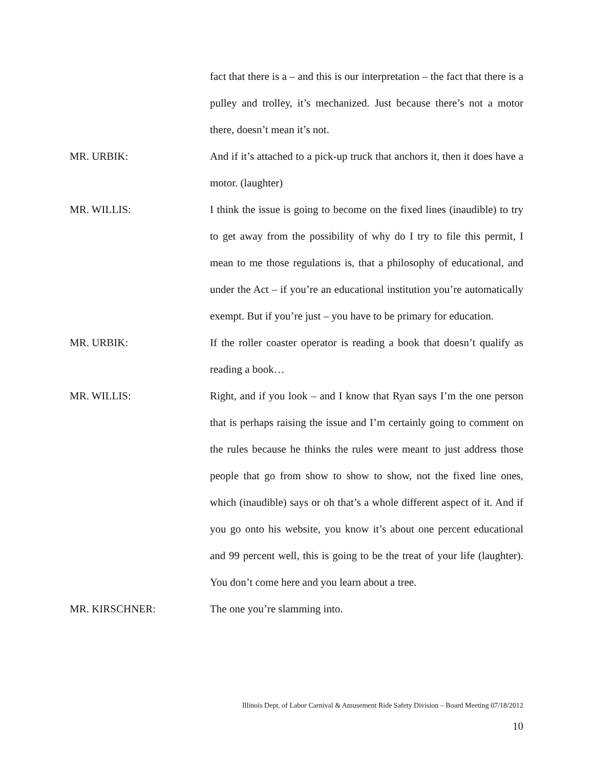fact that there is a – and this is our interpretation – the fact that there is a pulley and trolley, it’s mechanized. Just because there’s not a motor there, doesn’t mean it’s not.
MR. URBIK: And if it’s attached to a pick-up truck that anchors it, then it does have a motor. (laughter)
MR. WILLIS: I think the issue is going to become on the fixed lines (inaudible) to try to get away from the possibility of why do I try to file this permit, I mean to me those regulations is, that a philosophy of educational, and under the Act – if you’re an educational institution you’re automatically exempt. But if you’re just – you have to be primary for education.
MR. URBIK: If the roller coaster operator is reading a book that doesn’t qualify as reading a book…
MR. WILLIS: Right, and if you look – and I know that Ryan says I’m the one person that is perhaps raising the issue and I’m certainly going to comment on the rules because he thinks the rules were meant to just address those people that go from show to show to show, not the fixed line ones, which (inaudible) says or oh that’s a whole different aspect of it. And if you go onto his website, you know it’s about one percent educational and 99 percent well, this is going to be the treat of your life (laughter). You don’t come here and you learn about a tree.
MR. KIRSCHNER: The one you’re slamming into.
Illinois Dept. of Labor Carnival & Amusement Ride Safety Division – Board Meeting 07/18/2012
10